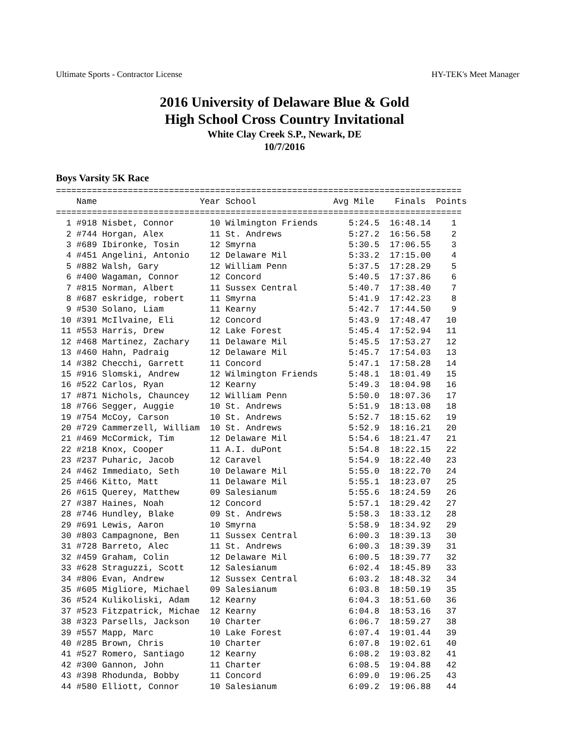Ultimate Sports - Contractor License HY-TEK's Meet Manager
2016 University of Delaware Blue & Gold
High School Cross Country Invitational
White Clay Creek S.P., Newark, DE
10/7/2016
Boys Varsity 5K Race
| Name | Year | School | Avg Mile | Finals | Points |
| --- | --- | --- | --- | --- | --- |
===============================================================================
    Name                    Year School               Avg Mile    Finals  Points
===============================================================================
  1 #918 Nisbet, Connor       10 Wilmington Friends      5:24.5  16:48.14    1
  2 #744 Horgan, Alex         11 St. Andrews             5:27.2  16:56.58    2
  3 #689 Ibironke, Tosin      12 Smyrna                  5:30.5  17:06.55    3
  4 #451 Angelini, Antonio    12 Delaware Mil            5:33.2  17:15.00    4
  5 #882 Walsh, Gary          12 William Penn            5:37.5  17:28.29    5
  6 #400 Wagaman, Connor      12 Concord                 5:40.5  17:37.86    6
  7 #815 Norman, Albert       11 Sussex Central          5:40.7  17:38.40    7
  8 #687 eskridge, robert     11 Smyrna                  5:41.9  17:42.23    8
  9 #530 Solano, Liam         11 Kearny                  5:42.7  17:44.50    9
 10 #391 McIlvaine, Eli       12 Concord                 5:43.9  17:48.47   10
 11 #553 Harris, Drew         12 Lake Forest             5:45.4  17:52.94   11
 12 #468 Martinez, Zachary    11 Delaware Mil            5:45.5  17:53.27   12
 13 #460 Hahn, Padraig        12 Delaware Mil            5:45.7  17:54.03   13
 14 #382 Checchi, Garrett     11 Concord                 5:47.1  17:58.28   14
 15 #916 Slomski, Andrew      12 Wilmington Friends      5:48.1  18:01.49   15
 16 #522 Carlos, Ryan         12 Kearny                  5:49.3  18:04.98   16
 17 #871 Nichols, Chauncey    12 William Penn            5:50.0  18:07.36   17
 18 #766 Segger, Auggie       10 St. Andrews             5:51.9  18:13.08   18
 19 #754 McCoy, Carson        10 St. Andrews             5:52.7  18:15.62   19
 20 #729 Cammerzell, William  10 St. Andrews             5:52.9  18:16.21   20
 21 #469 McCormick, Tim       12 Delaware Mil            5:54.6  18:21.47   21
 22 #218 Knox, Cooper         11 A.I. duPont             5:54.8  18:22.15   22
 23 #237 Puharic, Jacob       12 Caravel                 5:54.9  18:22.40   23
 24 #462 Immediato, Seth      10 Delaware Mil            5:55.0  18:22.70   24
 25 #466 Kitto, Matt          11 Delaware Mil            5:55.1  18:23.07   25
 26 #615 Querey, Matthew      09 Salesianum              5:55.6  18:24.59   26
 27 #387 Haines, Noah         12 Concord                 5:57.1  18:29.42   27
 28 #746 Hundley, Blake       09 St. Andrews             5:58.3  18:33.12   28
 29 #691 Lewis, Aaron         10 Smyrna                  5:58.9  18:34.92   29
 30 #803 Campagnone, Ben      11 Sussex Central          6:00.3  18:39.13   30
 31 #728 Barreto, Alec        11 St. Andrews             6:00.3  18:39.39   31
 32 #459 Graham, Colin        12 Delaware Mil            6:00.5  18:39.77   32
 33 #628 Straguzzi, Scott     12 Salesianum              6:02.4  18:45.89   33
 34 #806 Evan, Andrew         12 Sussex Central          6:03.2  18:48.32   34
 35 #605 Migliore, Michael    09 Salesianum              6:03.8  18:50.19   35
 36 #524 Kulikoliski, Adam    12 Kearny                  6:04.3  18:51.60   36
 37 #523 Fitzpatrick, Michae  12 Kearny                  6:04.8  18:53.16   37
 38 #323 Parsells, Jackson    10 Charter                 6:06.7  18:59.27   38
 39 #557 Mapp, Marc           10 Lake Forest             6:07.4  19:01.44   39
 40 #285 Brown, Chris         10 Charter                 6:07.8  19:02.61   40
 41 #527 Romero, Santiago     12 Kearny                  6:08.2  19:03.82   41
 42 #300 Gannon, John         11 Charter                 6:08.5  19:04.88   42
 43 #398 Rhodunda, Bobby      11 Concord                 6:09.0  19:06.25   43
 44 #580 Elliott, Connor      10 Salesianum              6:09.2  19:06.88   44